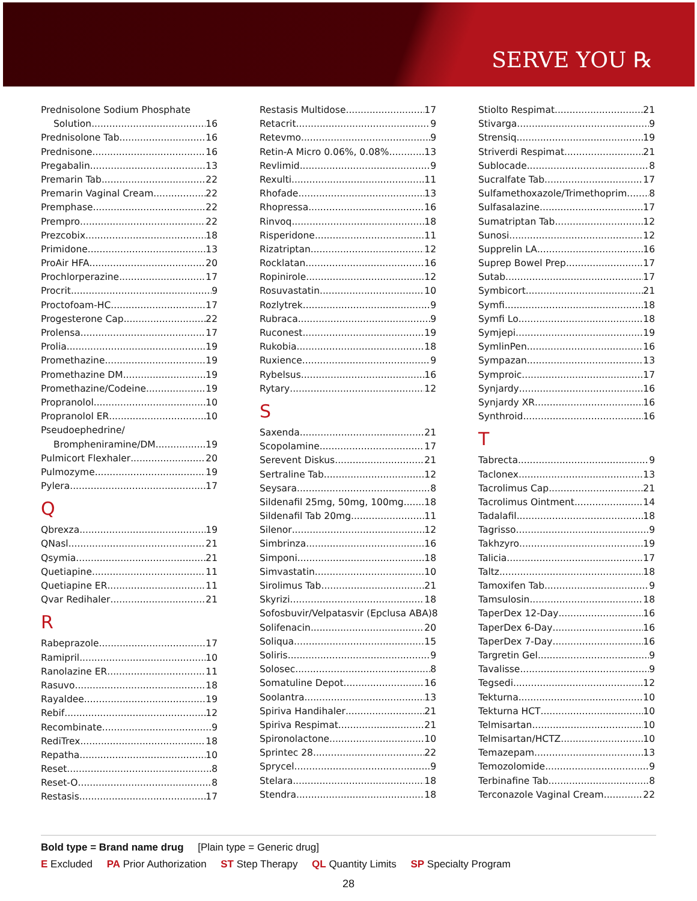SERVE YOU ℞
Prednisolone Sodium Phosphate
Solution 16
Prednisolone Tab 16
Prednisone 16
Pregabalin 13
Premarin Tab 22
Premarin Vaginal Cream 22
Premphase 22
Prempro 22
Prezcobix 18
Primidone 13
ProAir HFA 20
Prochlorperazine 17
Procrit 9
Proctofoam-HC 17
Progesterone Cap 22
Prolensa 17
Prolia 19
Promethazine 19
Promethazine DM 19
Promethazine/Codeine 19
Propranolol 10
Propranolol ER 10
Pseudoephedrine/
Brompheniramine/DM 19
Pulmicort Flexhaler 20
Pulmozyme 19
Pylera 17
Q
Qbrexza 19
QNasl 21
Qsymia 21
Quetiapine 11
Quetiapine ER 11
Qvar Redihaler 21
R
Rabeprazole 17
Ramipril 10
Ranolazine ER 11
Rasuvo 18
Rayaldee 19
Rebif 12
Recombinate 9
RediTrex 18
Repatha 10
Reset 8
Reset-O 8
Restasis 17
Restasis Multidose 17
Retacrit 9
Retevmo 9
Retin-A Micro 0.06%, 0.08% 13
Revlimid 9
Rexulti 11
Rhofade 13
Rhopressa 16
Rinvoq 18
Risperidone 11
Rizatriptan 12
Rocklatan 16
Ropinirole 12
Rosuvastatin 10
Rozlytrek 9
Rubraca 9
Ruconest 19
Rukobia 18
Ruxience 9
Rybelsus 16
Rytary 12
S
Saxenda 21
Scopolamine 17
Serevent Diskus 21
Sertraline Tab 12
Seysara 8
Sildenafil 25mg, 50mg, 100mg 18
Sildenafil Tab 20mg 11
Silenor 12
Simbrinza 16
Simponi 18
Simvastatin 10
Sirolimus Tab 21
Skyrizi 18
Sofosbuvir/Velpatasvir (Epclusa ABA) 8
Solifenacin 20
Soliqua 15
Soliris 9
Solosec 8
Somatuline Depot 16
Soolantra 13
Spiriva Handihaler 21
Spiriva Respimat 21
Spironolactone 10
Sprintec 28 22
Sprycel 9
Stelara 18
Stendra 18
Stiolto Respimat 21
Stivarga 9
Strensiq 19
Striverdi Respimat 21
Sublocade 8
Sucralfate Tab 17
Sulfamethoxazole/Trimethoprim 8
Sulfasalazine 17
Sumatriptan Tab 12
Sunosi 12
Supprelin LA 16
Suprep Bowel Prep 17
Sutab 17
Symbicort 21
Symfi 18
Symfi Lo 18
Symjepi 19
SymlinPen 16
Sympazan 13
Symproic 17
Synjardy 16
Synjardy XR 16
Synthroid 16
T
Tabrecta 9
Taclonex 13
Tacrolimus Cap 21
Tacrolimus Ointment 14
Tadalafil 18
Tagrisso 9
Takhzyro 19
Talicia 17
Taltz 18
Tamoxifen Tab 9
Tamsulosin 18
TaperDex 12-Day 16
TaperDex 6-Day 16
TaperDex 7-Day 16
Targretin Gel 9
Tavalisse 9
Tegsedi 12
Tekturna 10
Tekturna HCT 10
Telmisartan 10
Telmisartan/HCTZ 10
Temazepam 13
Temozolomide 9
Terbinafine Tab 8
Terconazole Vaginal Cream 22
Bold type = Brand name drug [Plain type = Generic drug]
E Excluded PA Prior Authorization ST Step Therapy QL Quantity Limits SP Specialty Program
28